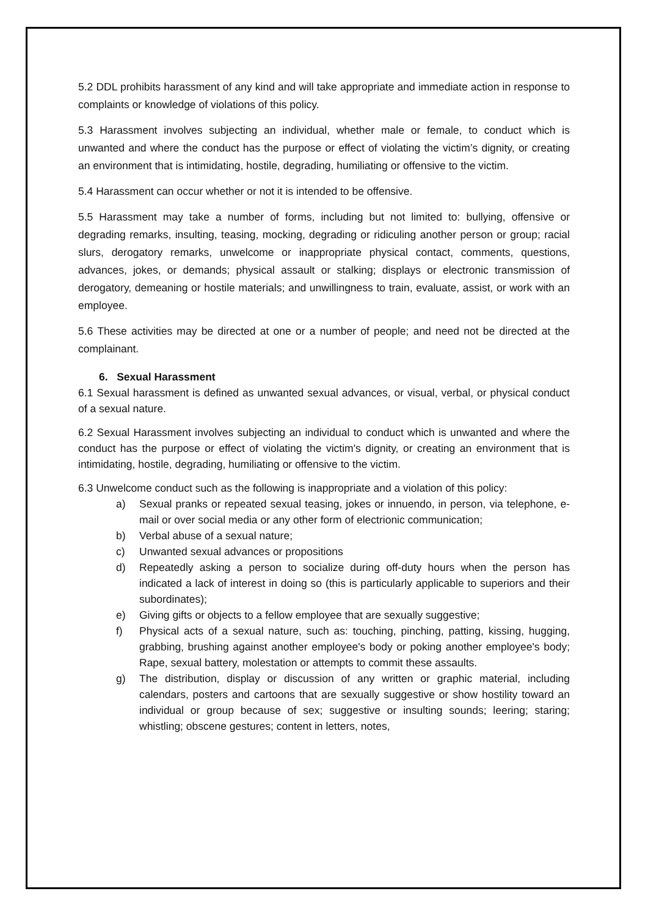5.2 DDL prohibits harassment of any kind and will take appropriate and immediate action in response to complaints or knowledge of violations of this policy.
5.3 Harassment involves subjecting an individual, whether male or female, to conduct which is unwanted and where the conduct has the purpose or effect of violating the victim’s dignity, or creating an environment that is intimidating, hostile, degrading, humiliating or offensive to the victim.
5.4 Harassment can occur whether or not it is intended to be offensive.
5.5 Harassment may take a number of forms, including but not limited to: bullying, offensive or degrading remarks, insulting, teasing, mocking, degrading or ridiculing another person or group; racial slurs, derogatory remarks, unwelcome or inappropriate physical contact, comments, questions, advances, jokes, or demands; physical assault or stalking; displays or electronic transmission of derogatory, demeaning or hostile materials; and unwillingness to train, evaluate, assist, or work with an employee.
5.6 These activities may be directed at one or a number of people; and need not be directed at the complainant.
6. Sexual Harassment
6.1 Sexual harassment is defined as unwanted sexual advances, or visual, verbal, or physical conduct of a sexual nature.
6.2 Sexual Harassment involves subjecting an individual to conduct which is unwanted and where the conduct has the purpose or effect of violating the victim's dignity, or creating an environment that is intimidating, hostile, degrading, humiliating or offensive to the victim.
6.3 Unwelcome conduct such as the following is inappropriate and a violation of this policy:
a) Sexual pranks or repeated sexual teasing, jokes or innuendo, in person, via telephone, e-mail or over social media or any other form of electrionic communication;
b) Verbal abuse of a sexual nature;
c) Unwanted sexual advances or propositions
d) Repeatedly asking a person to socialize during off-duty hours when the person has indicated a lack of interest in doing so (this is particularly applicable to superiors and their subordinates);
e) Giving gifts or objects to a fellow employee that are sexually suggestive;
f) Physical acts of a sexual nature, such as: touching, pinching, patting, kissing, hugging, grabbing, brushing against another employee's body or poking another employee's body; Rape, sexual battery, molestation or attempts to commit these assaults.
g) The distribution, display or discussion of any written or graphic material, including calendars, posters and cartoons that are sexually suggestive or show hostility toward an individual or group because of sex; suggestive or insulting sounds; leering; staring; whistling; obscene gestures; content in letters, notes,